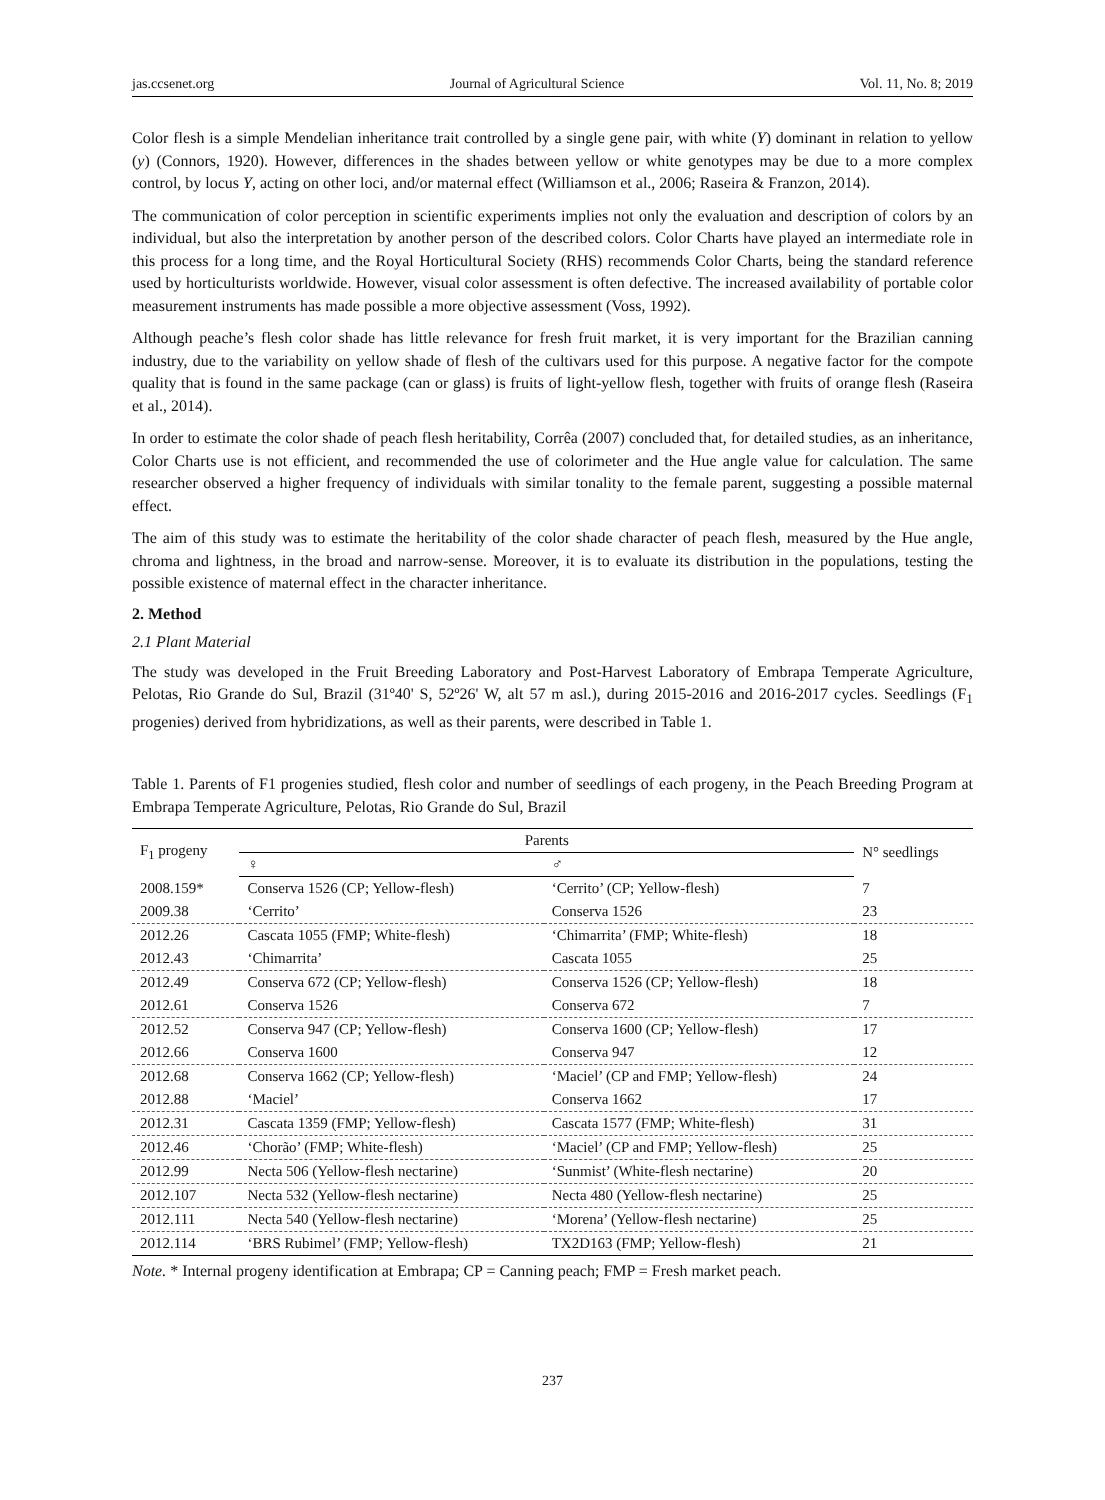jas.ccsenet.org Journal of Agricultural Science Vol. 11, No. 8; 2019
Color flesh is a simple Mendelian inheritance trait controlled by a single gene pair, with white (Y) dominant in relation to yellow (y) (Connors, 1920). However, differences in the shades between yellow or white genotypes may be due to a more complex control, by locus Y, acting on other loci, and/or maternal effect (Williamson et al., 2006; Raseira & Franzon, 2014).
The communication of color perception in scientific experiments implies not only the evaluation and description of colors by an individual, but also the interpretation by another person of the described colors. Color Charts have played an intermediate role in this process for a long time, and the Royal Horticultural Society (RHS) recommends Color Charts, being the standard reference used by horticulturists worldwide. However, visual color assessment is often defective. The increased availability of portable color measurement instruments has made possible a more objective assessment (Voss, 1992).
Although peache’s flesh color shade has little relevance for fresh fruit market, it is very important for the Brazilian canning industry, due to the variability on yellow shade of flesh of the cultivars used for this purpose. A negative factor for the compote quality that is found in the same package (can or glass) is fruits of light-yellow flesh, together with fruits of orange flesh (Raseira et al., 2014).
In order to estimate the color shade of peach flesh heritability, Corrêa (2007) concluded that, for detailed studies, as an inheritance, Color Charts use is not efficient, and recommended the use of colorimeter and the Hue angle value for calculation. The same researcher observed a higher frequency of individuals with similar tonality to the female parent, suggesting a possible maternal effect.
The aim of this study was to estimate the heritability of the color shade character of peach flesh, measured by the Hue angle, chroma and lightness, in the broad and narrow-sense. Moreover, it is to evaluate its distribution in the populations, testing the possible existence of maternal effect in the character inheritance.
2. Method
2.1 Plant Material
The study was developed in the Fruit Breeding Laboratory and Post-Harvest Laboratory of Embrapa Temperate Agriculture, Pelotas, Rio Grande do Sul, Brazil (31º40' S, 52º26' W, alt 57 m asl.), during 2015-2016 and 2016-2017 cycles. Seedlings (F<sub>1</sub> progenies) derived from hybridizations, as well as their parents, were described in Table 1.
Table 1. Parents of F1 progenies studied, flesh color and number of seedlings of each progeny, in the Peach Breeding Program at Embrapa Temperate Agriculture, Pelotas, Rio Grande do Sul, Brazil
| F<sub>1</sub> progeny | Parents | | N° seedlings |
| --- | --- | --- | --- |
| | ♀ | ♂ | |
| 2008.159* | Conserva 1526 (CP; Yellow-flesh) | ‘Cerrito’ (CP; Yellow-flesh) | 7 |
| 2009.38 | ‘Cerrito’ | Conserva 1526 | 23 |
| 2012.26 | Cascata 1055 (FMP; White-flesh) | ‘Chimarrita’ (FMP; White-flesh) | 18 |
| 2012.43 | ‘Chimarrita’ | Cascata 1055 | 25 |
| 2012.49 | Conserva 672 (CP; Yellow-flesh) | Conserva 1526 (CP; Yellow-flesh) | 18 |
| 2012.61 | Conserva 1526 | Conserva 672 | 7 |
| 2012.52 | Conserva 947 (CP; Yellow-flesh) | Conserva 1600 (CP; Yellow-flesh) | 17 |
| 2012.66 | Conserva 1600 | Conserva 947 | 12 |
| 2012.68 | Conserva 1662 (CP; Yellow-flesh) | ‘Maciel’ (CP and FMP; Yellow-flesh) | 24 |
| 2012.88 | ‘Maciel’ | Conserva 1662 | 17 |
| 2012.31 | Cascata 1359 (FMP; Yellow-flesh) | Cascata 1577 (FMP; White-flesh) | 31 |
| 2012.46 | ‘Chorão’ (FMP; White-flesh) | ‘Maciel’ (CP and FMP; Yellow-flesh) | 25 |
| 2012.99 | Necta 506 (Yellow-flesh nectarine) | ‘Sunmist’ (White-flesh nectarine) | 20 |
| 2012.107 | Necta 532 (Yellow-flesh nectarine) | Necta 480 (Yellow-flesh nectarine) | 25 |
| 2012.111 | Necta 540 (Yellow-flesh nectarine) | ‘Morena’ (Yellow-flesh nectarine) | 25 |
| 2012.114 | ‘BRS Rubimel’ (FMP; Yellow-flesh) | TX2D163 (FMP; Yellow-flesh) | 21 |
Note. * Internal progeny identification at Embrapa; CP = Canning peach; FMP = Fresh market peach.
237